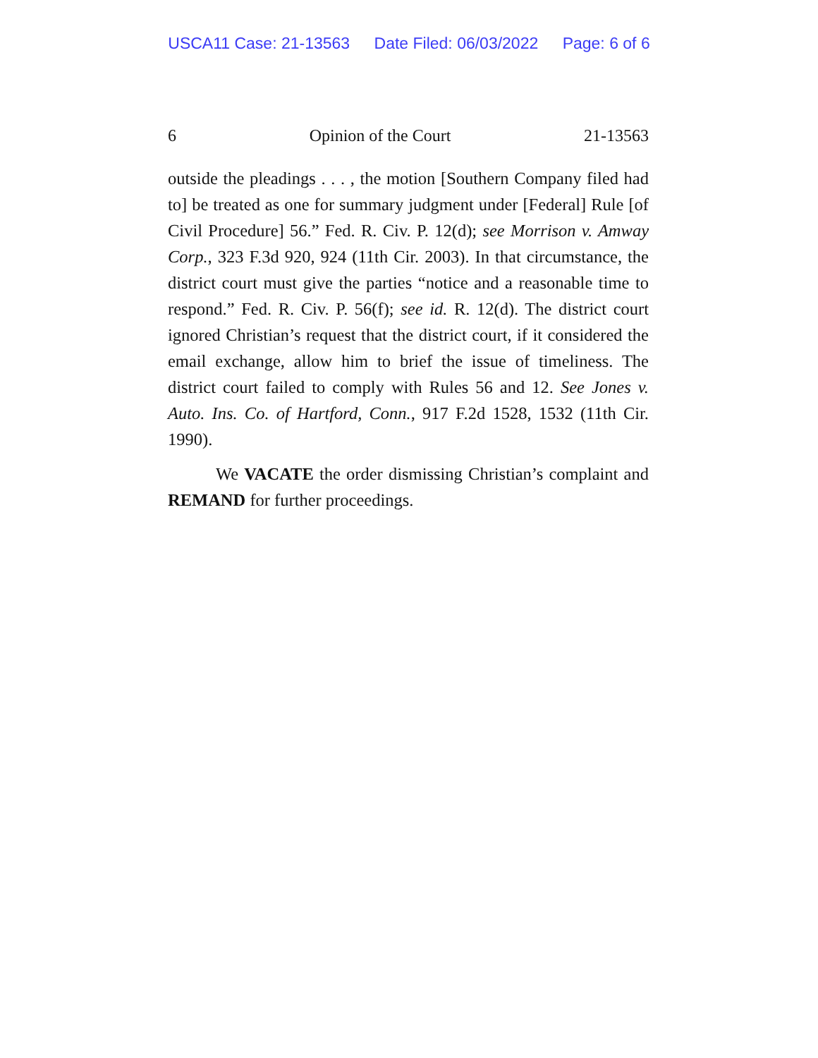USCA11 Case: 21-13563 Date Filed: 06/03/2022 Page: 6 of 6
6 Opinion of the Court 21-13563
outside the pleadings . . . , the motion [Southern Company filed had to] be treated as one for summary judgment under [Federal] Rule [of Civil Procedure] 56.” Fed. R. Civ. P. 12(d); see Morrison v. Amway Corp., 323 F.3d 920, 924 (11th Cir. 2003). In that circumstance, the district court must give the parties “notice and a reasonable time to respond.” Fed. R. Civ. P. 56(f); see id. R. 12(d). The district court ignored Christian’s request that the district court, if it considered the email exchange, allow him to brief the issue of timeliness. The district court failed to comply with Rules 56 and 12. See Jones v. Auto. Ins. Co. of Hartford, Conn., 917 F.2d 1528, 1532 (11th Cir. 1990).
We VACATE the order dismissing Christian’s complaint and REMAND for further proceedings.